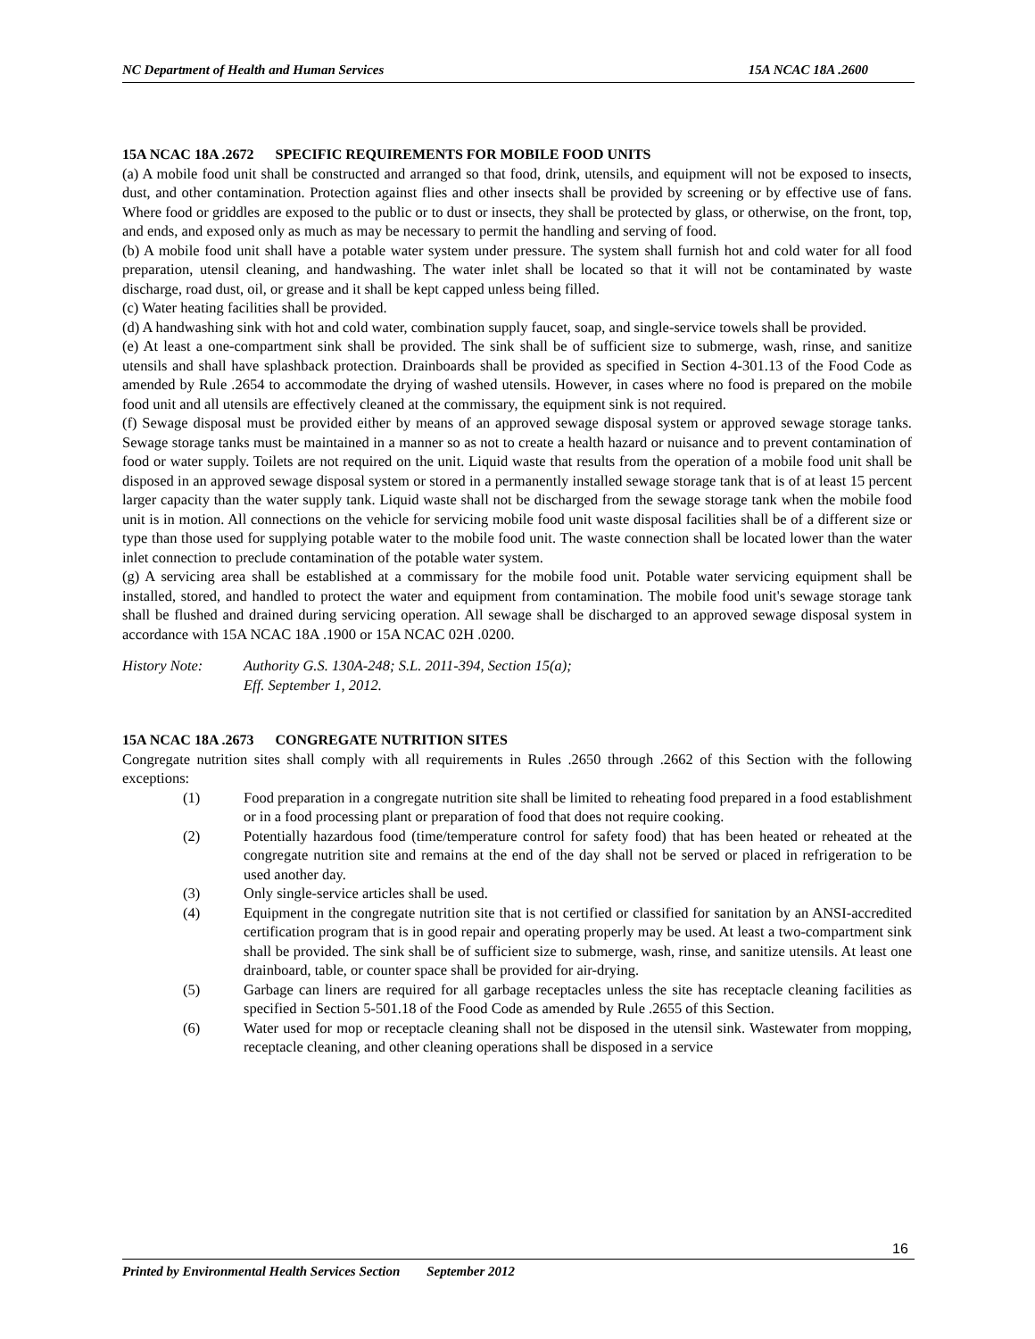NC Department of Health and Human Services 15A NCAC 18A .2600
15A NCAC 18A .2672 SPECIFIC REQUIREMENTS FOR MOBILE FOOD UNITS
(a) A mobile food unit shall be constructed and arranged so that food, drink, utensils, and equipment will not be exposed to insects, dust, and other contamination. Protection against flies and other insects shall be provided by screening or by effective use of fans. Where food or griddles are exposed to the public or to dust or insects, they shall be protected by glass, or otherwise, on the front, top, and ends, and exposed only as much as may be necessary to permit the handling and serving of food.
(b) A mobile food unit shall have a potable water system under pressure. The system shall furnish hot and cold water for all food preparation, utensil cleaning, and handwashing. The water inlet shall be located so that it will not be contaminated by waste discharge, road dust, oil, or grease and it shall be kept capped unless being filled.
(c) Water heating facilities shall be provided.
(d) A handwashing sink with hot and cold water, combination supply faucet, soap, and single-service towels shall be provided.
(e) At least a one-compartment sink shall be provided. The sink shall be of sufficient size to submerge, wash, rinse, and sanitize utensils and shall have splashback protection. Drainboards shall be provided as specified in Section 4-301.13 of the Food Code as amended by Rule .2654 to accommodate the drying of washed utensils. However, in cases where no food is prepared on the mobile food unit and all utensils are effectively cleaned at the commissary, the equipment sink is not required.
(f) Sewage disposal must be provided either by means of an approved sewage disposal system or approved sewage storage tanks. Sewage storage tanks must be maintained in a manner so as not to create a health hazard or nuisance and to prevent contamination of food or water supply. Toilets are not required on the unit. Liquid waste that results from the operation of a mobile food unit shall be disposed in an approved sewage disposal system or stored in a permanently installed sewage storage tank that is of at least 15 percent larger capacity than the water supply tank. Liquid waste shall not be discharged from the sewage storage tank when the mobile food unit is in motion. All connections on the vehicle for servicing mobile food unit waste disposal facilities shall be of a different size or type than those used for supplying potable water to the mobile food unit. The waste connection shall be located lower than the water inlet connection to preclude contamination of the potable water system.
(g) A servicing area shall be established at a commissary for the mobile food unit. Potable water servicing equipment shall be installed, stored, and handled to protect the water and equipment from contamination. The mobile food unit's sewage storage tank shall be flushed and drained during servicing operation. All sewage shall be discharged to an approved sewage disposal system in accordance with 15A NCAC 18A .1900 or 15A NCAC 02H .0200.
History Note: Authority G.S. 130A-248; S.L. 2011-394, Section 15(a);
Eff. September 1, 2012.
15A NCAC 18A .2673 CONGREGATE NUTRITION SITES
Congregate nutrition sites shall comply with all requirements in Rules .2650 through .2662 of this Section with the following exceptions:
(1) Food preparation in a congregate nutrition site shall be limited to reheating food prepared in a food establishment or in a food processing plant or preparation of food that does not require cooking.
(2) Potentially hazardous food (time/temperature control for safety food) that has been heated or reheated at the congregate nutrition site and remains at the end of the day shall not be served or placed in refrigeration to be used another day.
(3) Only single-service articles shall be used.
(4) Equipment in the congregate nutrition site that is not certified or classified for sanitation by an ANSI-accredited certification program that is in good repair and operating properly may be used. At least a two-compartment sink shall be provided. The sink shall be of sufficient size to submerge, wash, rinse, and sanitize utensils. At least one drainboard, table, or counter space shall be provided for air-drying.
(5) Garbage can liners are required for all garbage receptacles unless the site has receptacle cleaning facilities as specified in Section 5-501.18 of the Food Code as amended by Rule .2655 of this Section.
(6) Water used for mop or receptacle cleaning shall not be disposed in the utensil sink. Wastewater from mopping, receptacle cleaning, and other cleaning operations shall be disposed in a service
16
Printed by Environmental Health Services Section September 2012